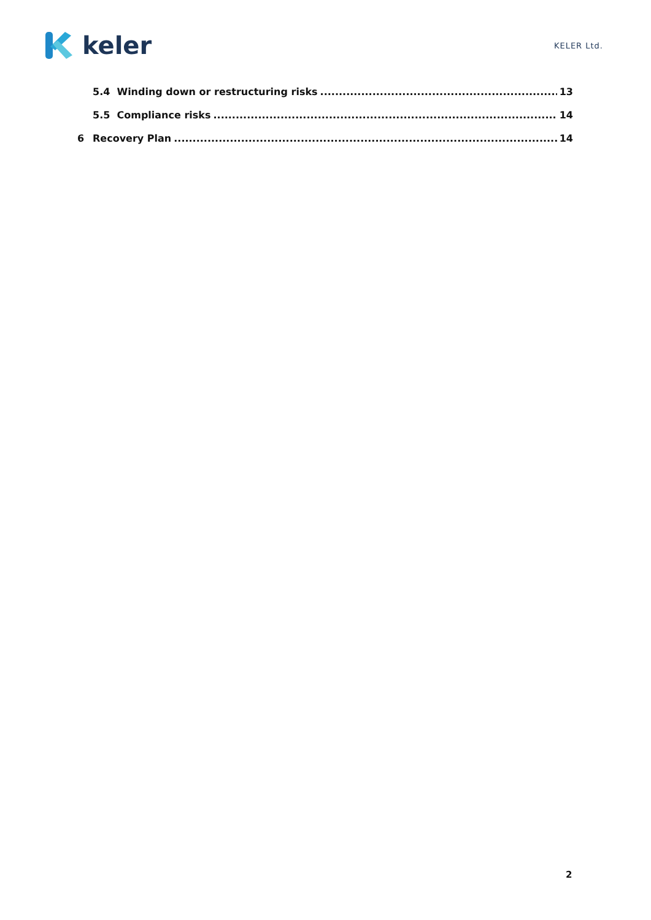keler
KELER Ltd.
5.4 Winding down or restructuring risks 13
5.5 Compliance risks 14
6 Recovery Plan 14
2